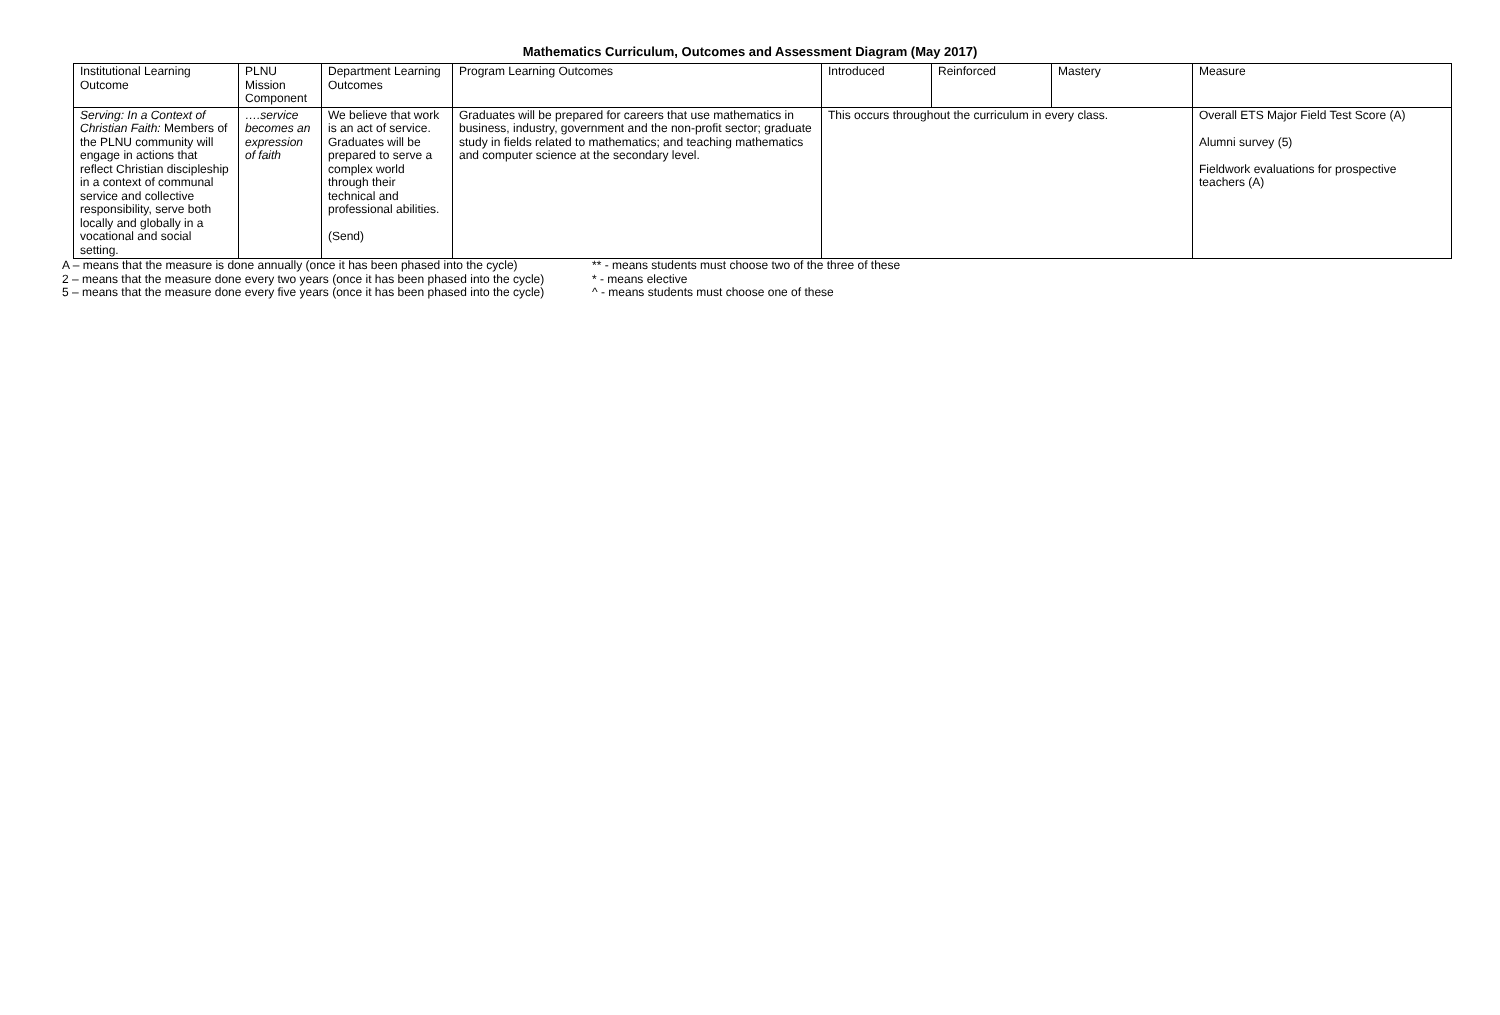Mathematics Curriculum, Outcomes and Assessment Diagram (May 2017)
| Institutional Learning Outcome | PLNU Mission Component | Department Learning Outcomes | Program Learning Outcomes | Introduced | Reinforced | Mastery | Measure |
| Serving: In a Context of Christian Faith: Members of the PLNU community will engage in actions that reflect Christian discipleship in a context of communal service and collective responsibility, serve both locally and globally in a vocational and social setting. | ….service becomes an expression of faith | We believe that work is an act of service. Graduates will be prepared to serve a complex world through their technical and professional abilities. (Send) | Graduates will be prepared for careers that use mathematics in business, industry, government and the non-profit sector; graduate study in fields related to mathematics; and teaching mathematics and computer science at the secondary level. | This occurs throughout the curriculum in every class. | | | Overall ETS Major Field Test Score (A) Alumni survey (5) Fieldwork evaluations for prospective teachers (A) |
A – means that the measure is done annually (once it has been phased into the cycle)
2 – means that the measure done every two years (once it has been phased into the cycle)
5 – means that the measure done every five years (once it has been phased into the cycle)
** - means students must choose two of the three of these
* - means elective
^ - means students must choose one of these